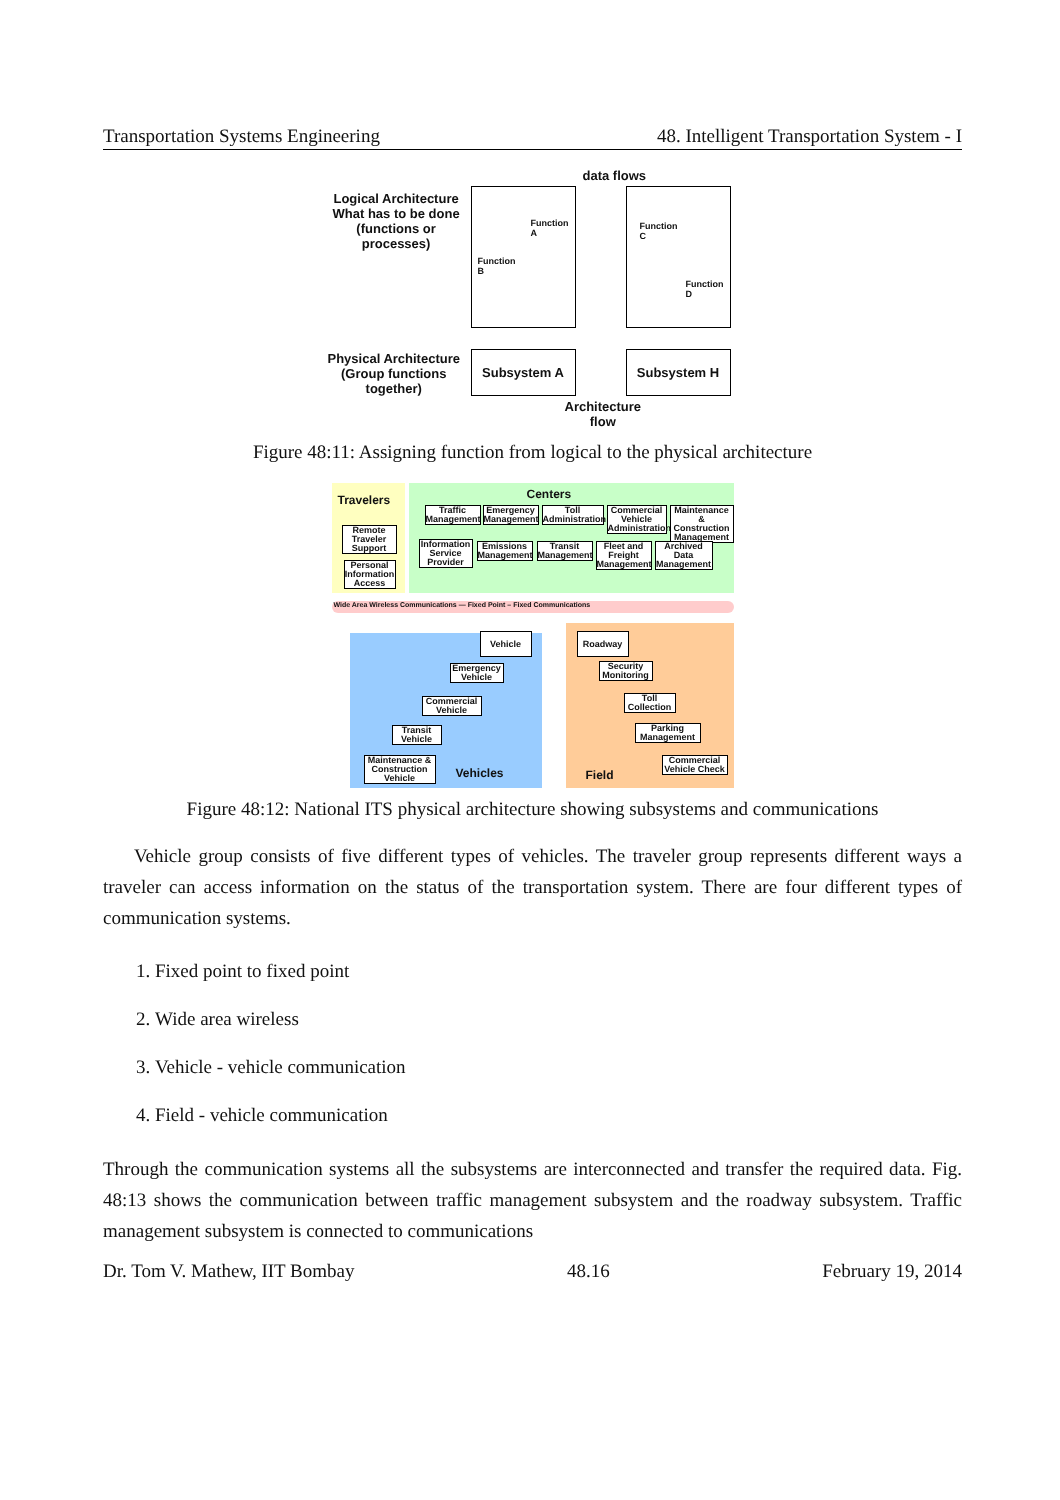Transportation Systems Engineering 48. Intelligent Transportation System - I
data flows
Logical Architecture
What has to be done
(functions or
processes)
Function
B
Function
A
Function
C
Function
D
Physical Architecture
(Group functions
together)
Subsystem A Subsystem H
Architecture
flow
Figure 48:11: Assigning function from logical to the physical architecture
Wide Area Wireless Communications — Fixed Point – Fixed Communications
Travelers Centers
Remote Traveler Support
Personal Information Access
Traffic Management
Emergency Management
Toll Administration
Commercial Vehicle Administration
Maintenance & Construction Management
Information Service Provider
Emissions Management
Transit Management
Fleet and Freight Management
Archived Data Management
Vehicle
Emergency Vehicle
Commercial Vehicle
Transit Vehicle
Maintenance & Construction Vehicle
Vehicles
Roadway
Security Monitoring
Toll Collection
Parking Management
Commercial Vehicle Check
Field
Figure 48:12: National ITS physical architecture showing subsystems and communications
Vehicle group consists of five different types of vehicles. The traveler group represents different ways a traveler can access information on the status of the transportation system. There are four different types of communication systems.
1. Fixed point to fixed point
2. Wide area wireless
3. Vehicle - vehicle communication
4. Field - vehicle communication
Through the communication systems all the subsystems are interconnected and transfer the required data. Fig. 48:13 shows the communication between traffic management subsystem and the roadway subsystem. Traffic management subsystem is connected to communications
Dr. Tom V. Mathew, IIT Bombay 48.16 February 19, 2014